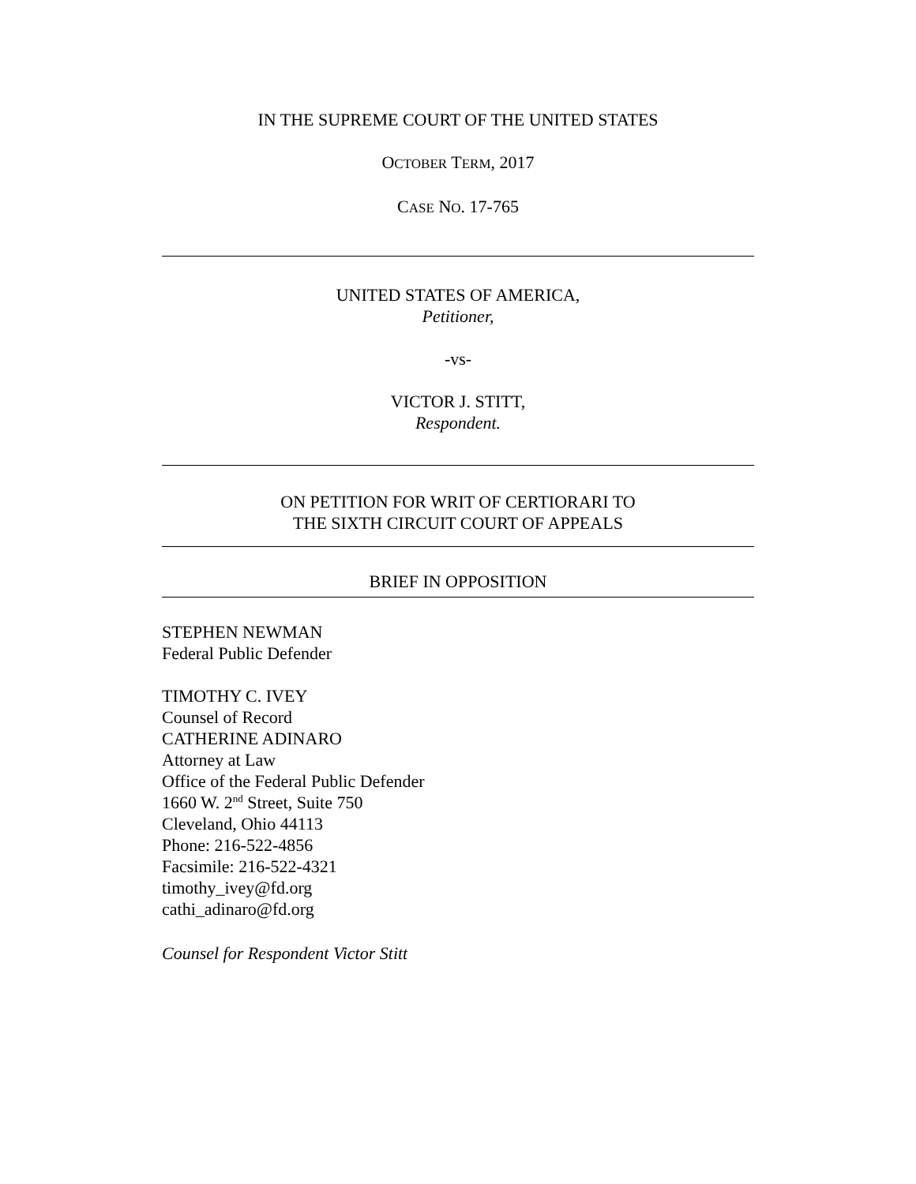IN THE SUPREME COURT OF THE UNITED STATES
OCTOBER TERM, 2017
CASE NO. 17-765
UNITED STATES OF AMERICA,
Petitioner,
-vs-
VICTOR J. STITT,
Respondent.
ON PETITION FOR WRIT OF CERTIORARI TO
THE SIXTH CIRCUIT COURT OF APPEALS
BRIEF IN OPPOSITION
STEPHEN NEWMAN
Federal Public Defender
TIMOTHY C. IVEY
Counsel of Record
CATHERINE ADINARO
Attorney at Law
Office of the Federal Public Defender
1660 W. 2<sup>nd</sup> Street, Suite 750
Cleveland, Ohio 44113
Phone: 216-522-4856
Facsimile: 216-522-4321
timothy_ivey@fd.org
cathi_adinaro@fd.org
Counsel for Respondent Victor Stitt